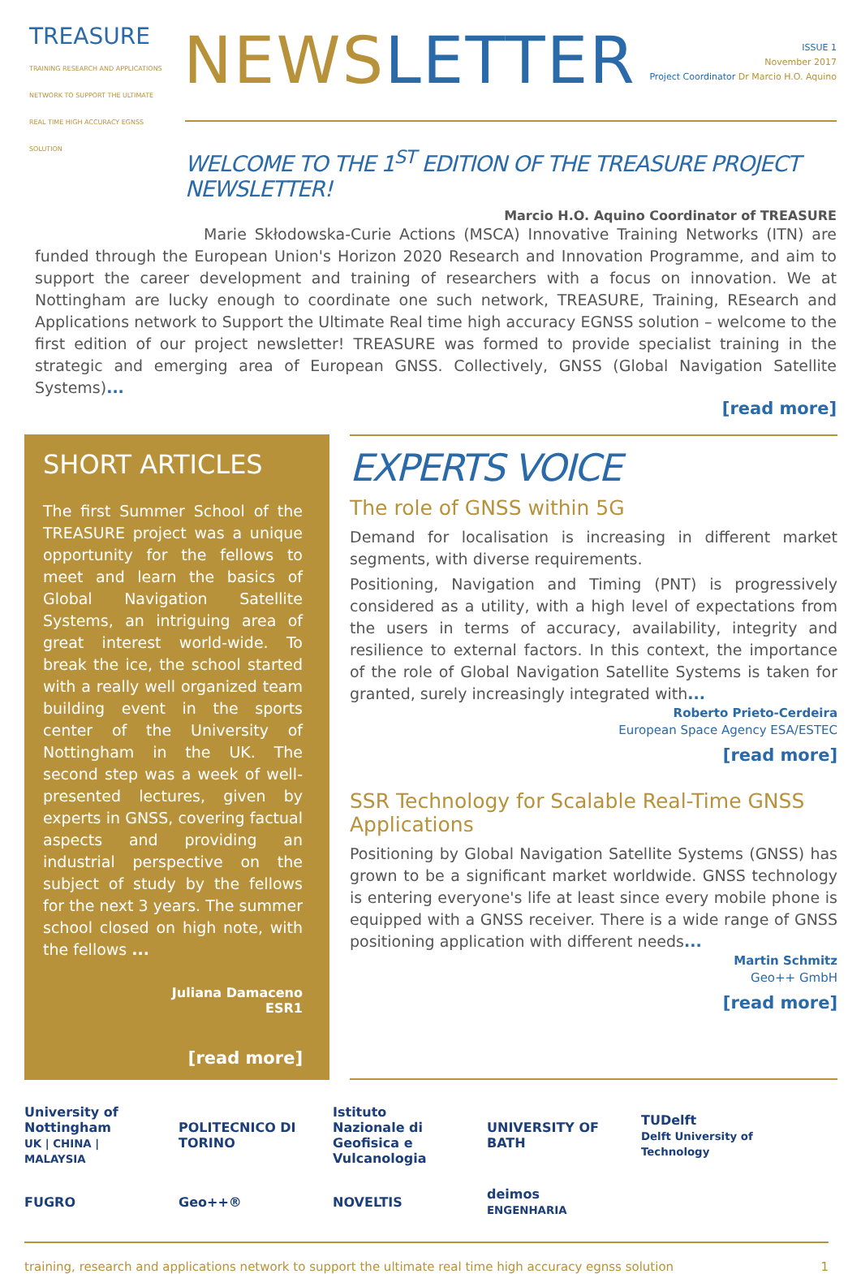TREASURE
TRAINING RESEARCH AND APPLICATIONS NETWORK TO SUPPORT THE ULTIMATE REAL TIME HIGH ACCURACY EGNSS SOLUTION
NEWS LETTER
ISSUE 1
November 2017
Project Coordinator Dr Marcio H.O. Aquino
WELCOME TO THE 1<sup>ST</sup> EDITION OF THE TREASURE PROJECT NEWSLETTER!
Marcio H.O. Aquino Coordinator of TREASURE
Marie Skłodowska-Curie Actions (MSCA) Innovative Training Networks (ITN) are funded through the European Union's Horizon 2020 Research and Innovation Programme, and aim to support the career development and training of researchers with a focus on innovation. We at Nottingham are lucky enough to coordinate one such network, TREASURE, Training, REsearch and Applications network to Support the Ultimate Real time high accuracy EGNSS solution – welcome to the first edition of our project newsletter! TREASURE was formed to provide specialist training in the strategic and emerging area of European GNSS. Collectively, GNSS (Global Navigation Satellite Systems)...
[read more]
SHORT ARTICLES
The first Summer School of the TREASURE project was a unique opportunity for the fellows to meet and learn the basics of Global Navigation Satellite Systems, an intriguing area of great interest world-wide. To break the ice, the school started with a really well organized team building event in the sports center of the University of Nottingham in the UK. The second step was a week of well-presented lectures, given by experts in GNSS, covering factual aspects and providing an industrial perspective on the subject of study by the fellows for the next 3 years. The summer school closed on high note, with the fellows ...
Juliana Damaceno
ESR1
[read more]
EXPERTS VOICE
The role of GNSS within 5G
Demand for localisation is increasing in different market segments, with diverse requirements.
Positioning, Navigation and Timing (PNT) is progressively considered as a utility, with a high level of expectations from the users in terms of accuracy, availability, integrity and resilience to external factors. In this context, the importance of the role of Global Navigation Satellite Systems is taken for granted, surely increasingly integrated with...
Roberto Prieto-Cerdeira
European Space Agency ESA/ESTEC
[read more]
SSR Technology for Scalable Real-Time GNSS Applications
Positioning by Global Navigation Satellite Systems (GNSS) has grown to be a significant market worldwide. GNSS technology is entering everyone's life at least since every mobile phone is equipped with a GNSS receiver. There is a wide range of GNSS positioning application with different needs...
Martin Schmitz
Geo++ GmbH
[read more]
University of Nottingham
UK | CHINA | MALAYSIA
POLITECNICO DI TORINO
Istituto Nazionale di Geofisica e Vulcanologia
UNIVERSITY OF BATH
TUDelft
Delft University of Technology
FUGRO
Geo++®
NOVELTIS
deimos
ENGENHARIA
training, research and applications network to support the ultimate real time high accuracy egnss solution 1